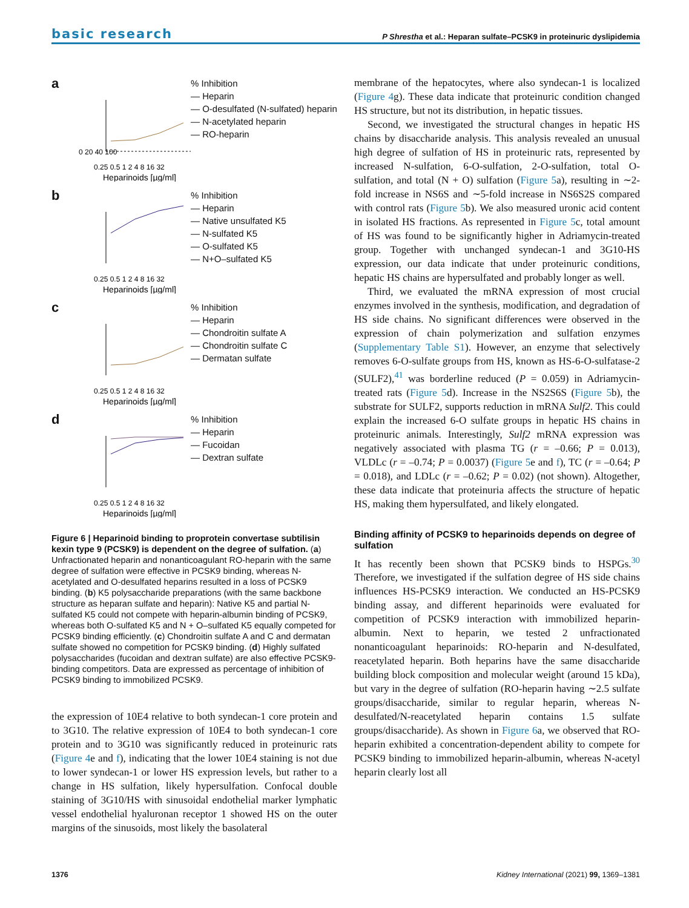basic research P Shrestha et al.: Heparan sulfate–PCSK9 in proteinuric dyslipidemia
a
0 20 40 100
0.25 0.5 1 2 4 8 16 32
Heparinoids [µg/ml]
% Inhibition
— Heparin
— O-desulfated (N-sulfated) heparin
— N-acetylated heparin
— RO-heparin
b
0.25 0.5 1 2 4 8 16 32
Heparinoids [µg/ml]
% Inhibition
— Heparin
— Native unsulfated K5
— N-sulfated K5
— O-sulfated K5
— N+O–sulfated K5
c
0.25 0.5 1 2 4 8 16 32
Heparinoids [µg/ml]
% Inhibition
— Heparin
— Chondroitin sulfate A
— Chondroitin sulfate C
— Dermatan sulfate
d
0.25 0.5 1 2 4 8 16 32
Heparinoids [µg/ml]
% Inhibition
— Heparin
— Fucoidan
— Dextran sulfate
Figure 6 | Heparinoid binding to proprotein convertase subtilisin kexin type 9 (PCSK9) is dependent on the degree of sulfation. (a) Unfractionated heparin and nonanticoagulant RO-heparin with the same degree of sulfation were effective in PCSK9 binding, whereas N-acetylated and O-desulfated heparins resulted in a loss of PCSK9 binding. (b) K5 polysaccharide preparations (with the same backbone structure as heparan sulfate and heparin): Native K5 and partial N-sulfated K5 could not compete with heparin-albumin binding of PCSK9, whereas both O-sulfated K5 and N + O–sulfated K5 equally competed for PCSK9 binding efficiently. (c) Chondroitin sulfate A and C and dermatan sulfate showed no competition for PCSK9 binding. (d) Highly sulfated polysaccharides (fucoidan and dextran sulfate) are also effective PCSK9-binding competitors. Data are expressed as percentage of inhibition of PCSK9 binding to immobilized PCSK9.
the expression of 10E4 relative to both syndecan-1 core protein and to 3G10. The relative expression of 10E4 to both syndecan-1 core protein and to 3G10 was significantly reduced in proteinuric rats (Figure 4e and f), indicating that the lower 10E4 staining is not due to lower syndecan-1 or lower HS expression levels, but rather to a change in HS sulfation, likely hypersulfation. Confocal double staining of 3G10/HS with sinusoidal endothelial marker lymphatic vessel endothelial hyaluronan receptor 1 showed HS on the outer margins of the sinusoids, most likely the basolateral
membrane of the hepatocytes, where also syndecan-1 is localized (Figure 4g). These data indicate that proteinuric condition changed HS structure, but not its distribution, in hepatic tissues.
Second, we investigated the structural changes in hepatic HS chains by disaccharide analysis. This analysis revealed an unusual high degree of sulfation of HS in proteinuric rats, represented by increased N-sulfation, 6-O-sulfation, 2-O-sulfation, total O-sulfation, and total (N + O) sulfation (Figure 5a), resulting in ∼2-fold increase in NS6S and ∼5-fold increase in NS6S2S compared with control rats (Figure 5b). We also measured uronic acid content in isolated HS fractions. As represented in Figure 5c, total amount of HS was found to be significantly higher in Adriamycin-treated group. Together with unchanged syndecan-1 and 3G10-HS expression, our data indicate that under proteinuric conditions, hepatic HS chains are hypersulfated and probably longer as well.
Third, we evaluated the mRNA expression of most crucial enzymes involved in the synthesis, modification, and degradation of HS side chains. No significant differences were observed in the expression of chain polymerization and sulfation enzymes (Supplementary Table S1). However, an enzyme that selectively removes 6-O-sulfate groups from HS, known as HS-6-O-sulfatase-2 (SULF2),<sup>41</sup> was borderline reduced (P = 0.059) in Adriamycin-treated rats (Figure 5d). Increase in the NS2S6S (Figure 5b), the substrate for SULF2, supports reduction in mRNA Sulf2. This could explain the increased 6-O sulfate groups in hepatic HS chains in proteinuric animals. Interestingly, Sulf2 mRNA expression was negatively associated with plasma TG (r = –0.66; P = 0.013), VLDLc (r = –0.74; P = 0.0037) (Figure 5e and f), TC (r = –0.64; P = 0.018), and LDLc (r = –0.62; P = 0.02) (not shown). Altogether, these data indicate that proteinuria affects the structure of hepatic HS, making them hypersulfated, and likely elongated.
Binding affinity of PCSK9 to heparinoids depends on degree of sulfation
It has recently been shown that PCSK9 binds to HSPGs.<sup>30</sup> Therefore, we investigated if the sulfation degree of HS side chains influences HS-PCSK9 interaction. We conducted an HS-PCSK9 binding assay, and different heparinoids were evaluated for competition of PCSK9 interaction with immobilized heparin-albumin. Next to heparin, we tested 2 unfractionated nonanticoagulant heparinoids: RO-heparin and N-desulfated, reacetylated heparin. Both heparins have the same disaccharide building block composition and molecular weight (around 15 kDa), but vary in the degree of sulfation (RO-heparin having ∼2.5 sulfate groups/disaccharide, similar to regular heparin, whereas N-desulfated/N-reacetylated heparin contains 1.5 sulfate groups/disaccharide). As shown in Figure 6a, we observed that RO-heparin exhibited a concentration-dependent ability to compete for PCSK9 binding to immobilized heparin-albumin, whereas N-acetyl heparin clearly lost all
1376 Kidney International (2021) 99, 1369–1381